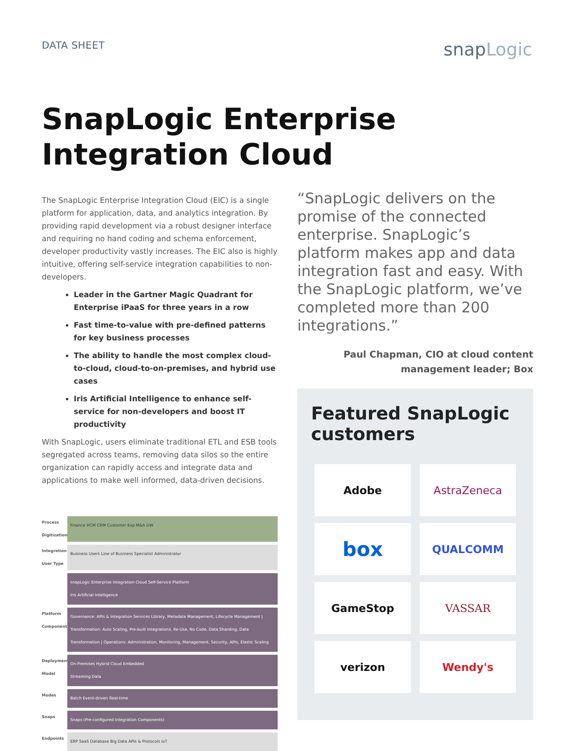DATA SHEET
snapLogic
SnapLogic Enterprise
Integration Cloud
The SnapLogic Enterprise Integration Cloud (EIC) is a single platform for application, data, and analytics integration. By providing rapid development via a robust designer interface and requiring no hand coding and schema enforcement, developer productivity vastly increases. The EIC also is highly intuitive, offering self-service integration capabilities to non-developers.
Leader in the Gartner Magic Quadrant for Enterprise iPaaS for three years in a row
Fast time-to-value with pre-defined patterns for key business processes
The ability to handle the most complex cloud-to-cloud, cloud-to-on-premises, and hybrid use cases
Iris Artificial Intelligence to enhance self-service for non-developers and boost IT productivity
With SnapLogic, users eliminate traditional ETL and ESB tools segregated across teams, removing data silos so the entire organization can rapidly access and integrate data and applications to make well informed, data-driven decisions.
Process Digitization
Finance HCM CRM Customer Exp M&A DW
Integration User Type
Business Users Line of Business Specialist Administrator
snapLogic Enterprise Integration Cloud Self-Service Platform
Iris Artificial Intelligence
Platform Components
Governance: APIs & Integration Services Library, Metadata Management, Lifecycle Management | Transformation: Auto Scaling, Pre-built Integrations, Re-Use, No Code, Data Sharding, Data Transformation | Operations: Administration, Monitoring, Management, Security, APIs, Elastic Scaling
Deployment Model
On-Premises Hybrid Cloud Embedded
Streaming Data
Modes
Batch Event-driven Real-time
Snaps
Snaps (Pre-configured Integration Components)
Endpoints
ERP SaaS Database Big Data APIs & Protocols IoT
“SnapLogic delivers on the promise of the connected enterprise. SnapLogic’s platform makes app and data integration fast and easy. With the SnapLogic platform, we’ve completed more than 200 integrations.”
Paul Chapman, CIO at cloud content management leader; Box
Featured SnapLogic customers
Adobe
AstraZeneca
box
QUALCOMM
GameStop
VASSAR
verizon
Wendy's